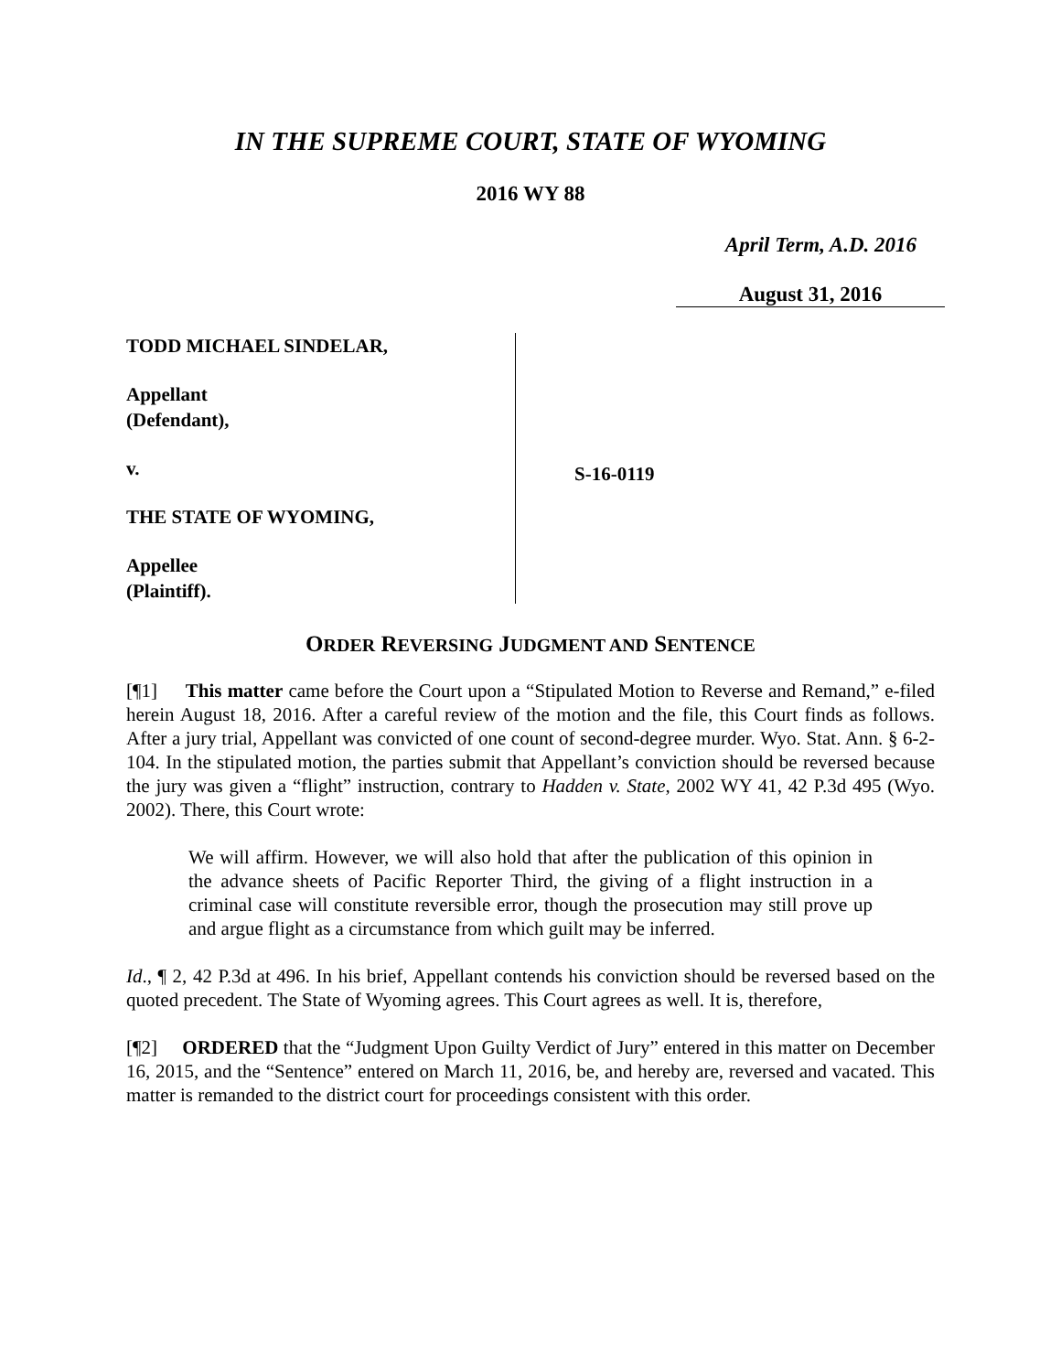IN THE SUPREME COURT, STATE OF WYOMING
2016 WY 88
April Term, A.D. 2016
August 31, 2016
TODD MICHAEL SINDELAR,
Appellant
(Defendant),
v.
THE STATE OF WYOMING,
Appellee
(Plaintiff).
S-16-0119
ORDER REVERSING JUDGMENT AND SENTENCE
[¶1] This matter came before the Court upon a “Stipulated Motion to Reverse and Remand,” e-filed herein August 18, 2016. After a careful review of the motion and the file, this Court finds as follows. After a jury trial, Appellant was convicted of one count of second-degree murder. Wyo. Stat. Ann. § 6-2-104. In the stipulated motion, the parties submit that Appellant’s conviction should be reversed because the jury was given a “flight” instruction, contrary to Hadden v. State, 2002 WY 41, 42 P.3d 495 (Wyo. 2002). There, this Court wrote:
We will affirm. However, we will also hold that after the publication of this opinion in the advance sheets of Pacific Reporter Third, the giving of a flight instruction in a criminal case will constitute reversible error, though the prosecution may still prove up and argue flight as a circumstance from which guilt may be inferred.
Id., ¶ 2, 42 P.3d at 496. In his brief, Appellant contends his conviction should be reversed based on the quoted precedent. The State of Wyoming agrees. This Court agrees as well. It is, therefore,
[¶2] ORDERED that the “Judgment Upon Guilty Verdict of Jury” entered in this matter on December 16, 2015, and the “Sentence” entered on March 11, 2016, be, and hereby are, reversed and vacated. This matter is remanded to the district court for proceedings consistent with this order.